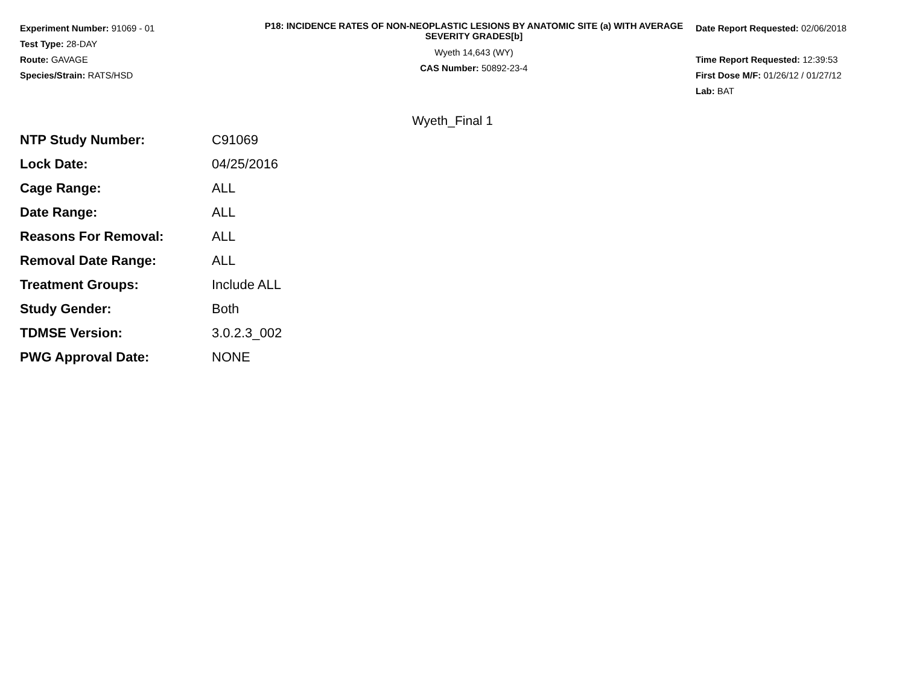Experiment Number: 91069 - 01
Test Type: 28-DAY
Route: GAVAGE
Species/Strain: RATS/HSD
P18: INCIDENCE RATES OF NON-NEOPLASTIC LESIONS BY ANATOMIC SITE (a) WITH AVERAGE SEVERITY GRADES[b]
Wyeth 14,643 (WY)
CAS Number: 50892-23-4
Date Report Requested: 02/06/2018
Time Report Requested: 12:39:53
First Dose M/F: 01/26/12 / 01/27/12
Lab: BAT
Wyeth_Final 1
| NTP Study Number: | C91069 |
| Lock Date: | 04/25/2016 |
| Cage Range: | ALL |
| Date Range: | ALL |
| Reasons For Removal: | ALL |
| Removal Date Range: | ALL |
| Treatment Groups: | Include ALL |
| Study Gender: | Both |
| TDMSE Version: | 3.0.2.3_002 |
| PWG Approval Date: | NONE |